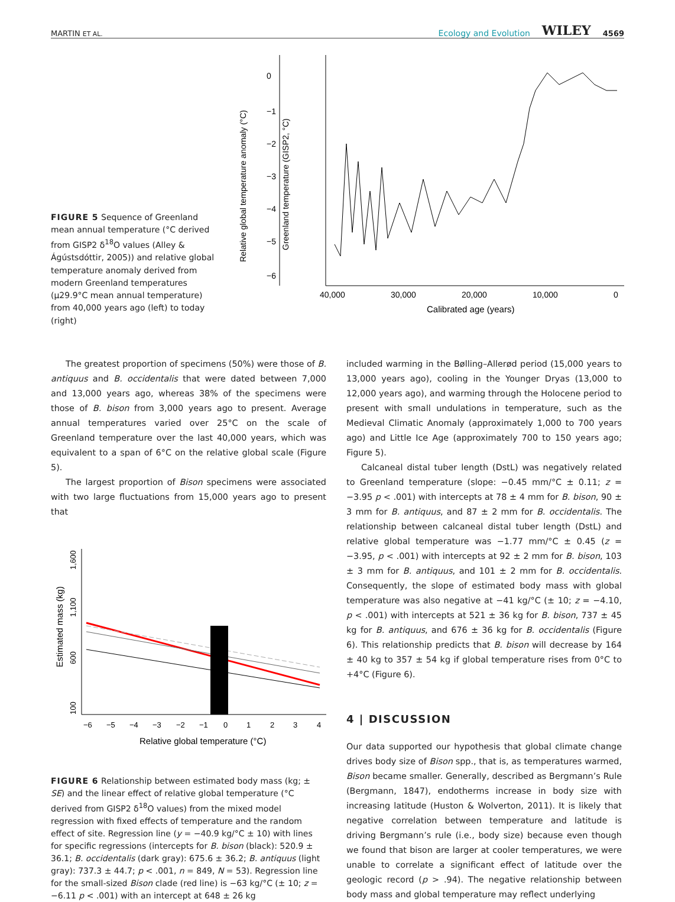MARTIN ET AL.
Ecology and Evolution WILEY 4569
FIGURE 5 Sequence of Greenland mean annual temperature (°C derived from GISP2 δ<sup>18</sup>O values (Alley & Ágústsdóttir, 2005)) and relative global temperature anomaly derived from modern Greenland temperatures (µ29.9°C mean annual temperature) from 40,000 years ago (left) to today (right)
Relative global temperature anomaly (°C)
Greenland temperature (GISP2, °C)
0
−1
−2
−3
−4
−5
−6
40,000
30,000
20,000
10,000
0
Calibrated age (years)
The greatest proportion of specimens (50%) were those of B. antiquus and B. occidentalis that were dated between 7,000 and 13,000 years ago, whereas 38% of the specimens were those of B. bison from 3,000 years ago to present. Average annual temperatures varied over 25°C on the scale of Greenland temperature over the last 40,000 years, which was equivalent to a span of 6°C on the relative global scale (Figure 5).
The largest proportion of Bison specimens were associated with two large fluctuations from 15,000 years ago to present that
Estimated mass (kg)
100
600
1,100
1,600
−6
−5
−4
−3
−2
−1
0
1
2
3
4
Relative global temperature (°C)
FIGURE 6 Relationship between estimated body mass (kg; ± SE) and the linear effect of relative global temperature (°C derived from GISP2 δ<sup>18</sup>O values) from the mixed model regression with fixed effects of temperature and the random effect of site. Regression line (y = −40.9 kg/°C ± 10) with lines for specific regressions (intercepts for B. bison (black): 520.9 ± 36.1; B. occidentalis (dark gray): 675.6 ± 36.2; B. antiquus (light gray): 737.3 ± 44.7; p < .001, n = 849, N = 53). Regression line for the small-sized Bison clade (red line) is −63 kg/°C (± 10; z = −6.11 p < .001) with an intercept at 648 ± 26 kg
included warming in the Bølling–Allerød period (15,000 years to 13,000 years ago), cooling in the Younger Dryas (13,000 to 12,000 years ago), and warming through the Holocene period to present with small undulations in temperature, such as the Medieval Climatic Anomaly (approximately 1,000 to 700 years ago) and Little Ice Age (approximately 700 to 150 years ago; Figure 5).
Calcaneal distal tuber length (DstL) was negatively related to Greenland temperature (slope: −0.45 mm/°C ± 0.11; z = −3.95 p < .001) with intercepts at 78 ± 4 mm for B. bison, 90 ± 3 mm for B. antiquus, and 87 ± 2 mm for B. occidentalis. The relationship between calcaneal distal tuber length (DstL) and relative global temperature was −1.77 mm/°C ± 0.45 (z = −3.95, p < .001) with intercepts at 92 ± 2 mm for B. bison, 103 ± 3 mm for B. antiquus, and 101 ± 2 mm for B. occidentalis. Consequently, the slope of estimated body mass with global temperature was also negative at −41 kg/°C (± 10; z = −4.10, p < .001) with intercepts at 521 ± 36 kg for B. bison, 737 ± 45 kg for B. antiquus, and 676 ± 36 kg for B. occidentalis (Figure 6). This relationship predicts that B. bison will decrease by 164 ± 40 kg to 357 ± 54 kg if global temperature rises from 0°C to +4°C (Figure 6).
4 | DISCUSSION
Our data supported our hypothesis that global climate change drives body size of Bison spp., that is, as temperatures warmed, Bison became smaller. Generally, described as Bergmann’s Rule (Bergmann, 1847), endotherms increase in body size with increasing latitude (Huston & Wolverton, 2011). It is likely that negative correlation between temperature and latitude is driving Bergmann’s rule (i.e., body size) because even though we found that bison are larger at cooler temperatures, we were unable to correlate a significant effect of latitude over the geologic record (p > .94). The negative relationship between body mass and global temperature may reflect underlying